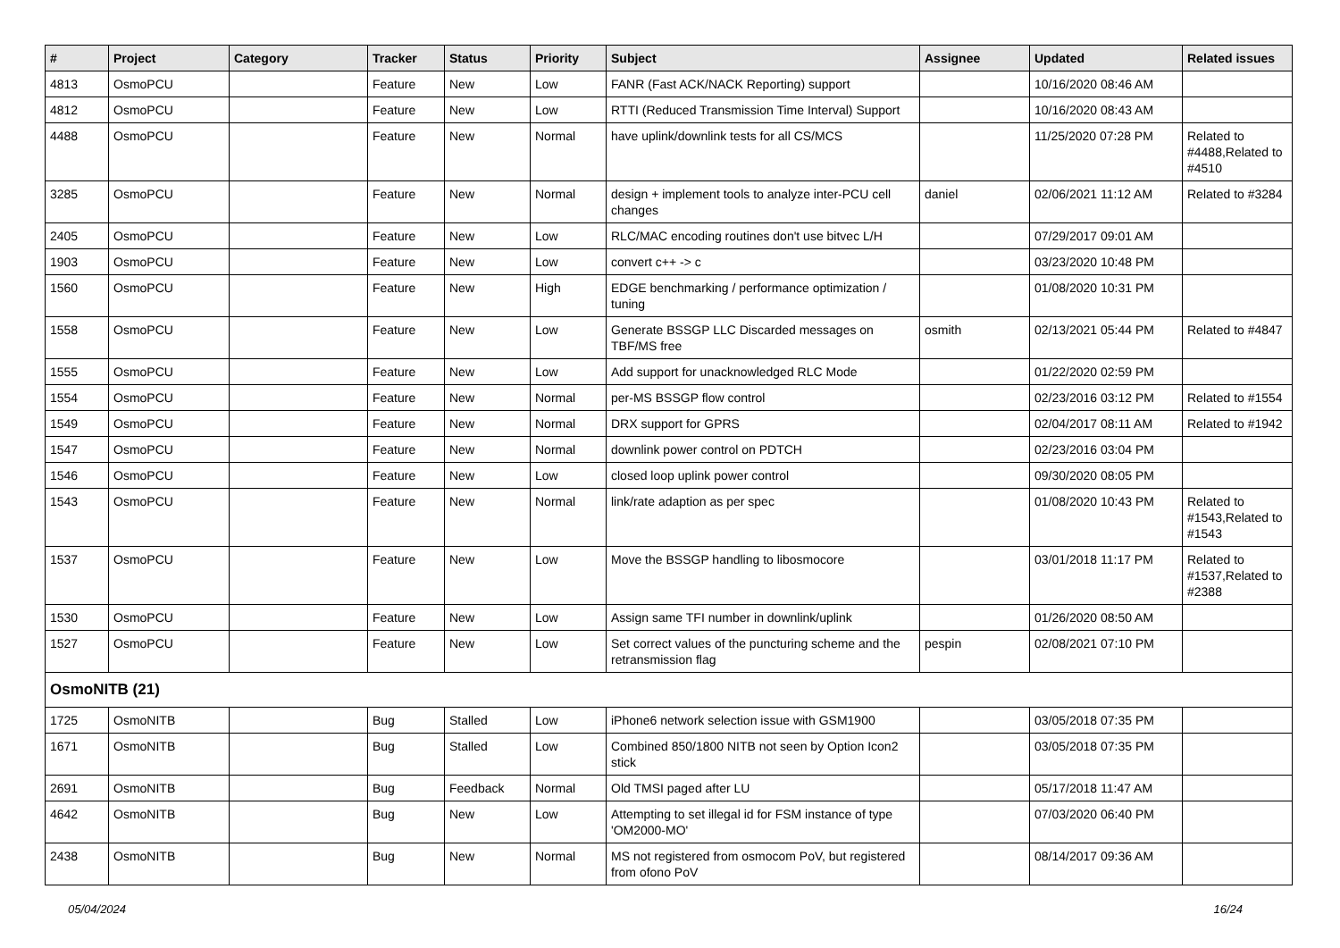| # | Project | Category | Tracker | Status | Priority | Subject | Assignee | Updated | Related issues |
| --- | --- | --- | --- | --- | --- | --- | --- | --- | --- |
| 4813 | OsmoPCU | | Feature | New | Low | FANR (Fast ACK/NACK Reporting) support | | 10/16/2020 08:46 AM | |
| 4812 | OsmoPCU | | Feature | New | Low | RTTI (Reduced Transmission Time Interval) Support | | 10/16/2020 08:43 AM | |
| 4488 | OsmoPCU | | Feature | New | Normal | have uplink/downlink tests for all CS/MCS | | 11/25/2020 07:28 PM | Related to #4488,Related to #4510 |
| 3285 | OsmoPCU | | Feature | New | Normal | design + implement tools to analyze inter-PCU cell changes | daniel | 02/06/2021 11:12 AM | Related to #3284 |
| 2405 | OsmoPCU | | Feature | New | Low | RLC/MAC encoding routines don't use bitvec L/H | | 07/29/2017 09:01 AM | |
| 1903 | OsmoPCU | | Feature | New | Low | convert c++ -> c | | 03/23/2020 10:48 PM | |
| 1560 | OsmoPCU | | Feature | New | High | EDGE benchmarking / performance optimization / tuning | | 01/08/2020 10:31 PM | |
| 1558 | OsmoPCU | | Feature | New | Low | Generate BSSGP LLC Discarded messages on TBF/MS free | osmith | 02/13/2021 05:44 PM | Related to #4847 |
| 1555 | OsmoPCU | | Feature | New | Low | Add support for unacknowledged RLC Mode | | 01/22/2020 02:59 PM | |
| 1554 | OsmoPCU | | Feature | New | Normal | per-MS BSSGP flow control | | 02/23/2016 03:12 PM | Related to #1554 |
| 1549 | OsmoPCU | | Feature | New | Normal | DRX support for GPRS | | 02/04/2017 08:11 AM | Related to #1942 |
| 1547 | OsmoPCU | | Feature | New | Normal | downlink power control on PDTCH | | 02/23/2016 03:04 PM | |
| 1546 | OsmoPCU | | Feature | New | Low | closed loop uplink power control | | 09/30/2020 08:05 PM | |
| 1543 | OsmoPCU | | Feature | New | Normal | link/rate adaption as per spec | | 01/08/2020 10:43 PM | Related to #1543,Related to #1543 |
| 1537 | OsmoPCU | | Feature | New | Low | Move the BSSGP handling to libosmocore | | 03/01/2018 11:17 PM | Related to #1537,Related to #2388 |
| 1530 | OsmoPCU | | Feature | New | Low | Assign same TFI number in downlink/uplink | | 01/26/2020 08:50 AM | |
| 1527 | OsmoPCU | | Feature | New | Low | Set correct values of the puncturing scheme and the retransmission flag | pespin | 02/08/2021 07:10 PM | |
| OsmoNITB (21) | | | | | | | | | |
| 1725 | OsmoNITB | | Bug | Stalled | Low | iPhone6 network selection issue with GSM1900 | | 03/05/2018 07:35 PM | |
| 1671 | OsmoNITB | | Bug | Stalled | Low | Combined 850/1800 NITB not seen by Option Icon2 stick | | 03/05/2018 07:35 PM | |
| 2691 | OsmoNITB | | Bug | Feedback | Normal | Old TMSI paged after LU | | 05/17/2018 11:47 AM | |
| 4642 | OsmoNITB | | Bug | New | Low | Attempting to set illegal id for FSM instance of type 'OM2000-MO' | | 07/03/2020 06:40 PM | |
| 2438 | OsmoNITB | | Bug | New | Normal | MS not registered from osmocom PoV, but registered from ofono PoV | | 08/14/2017 09:36 AM | |
05/04/2024 16/24